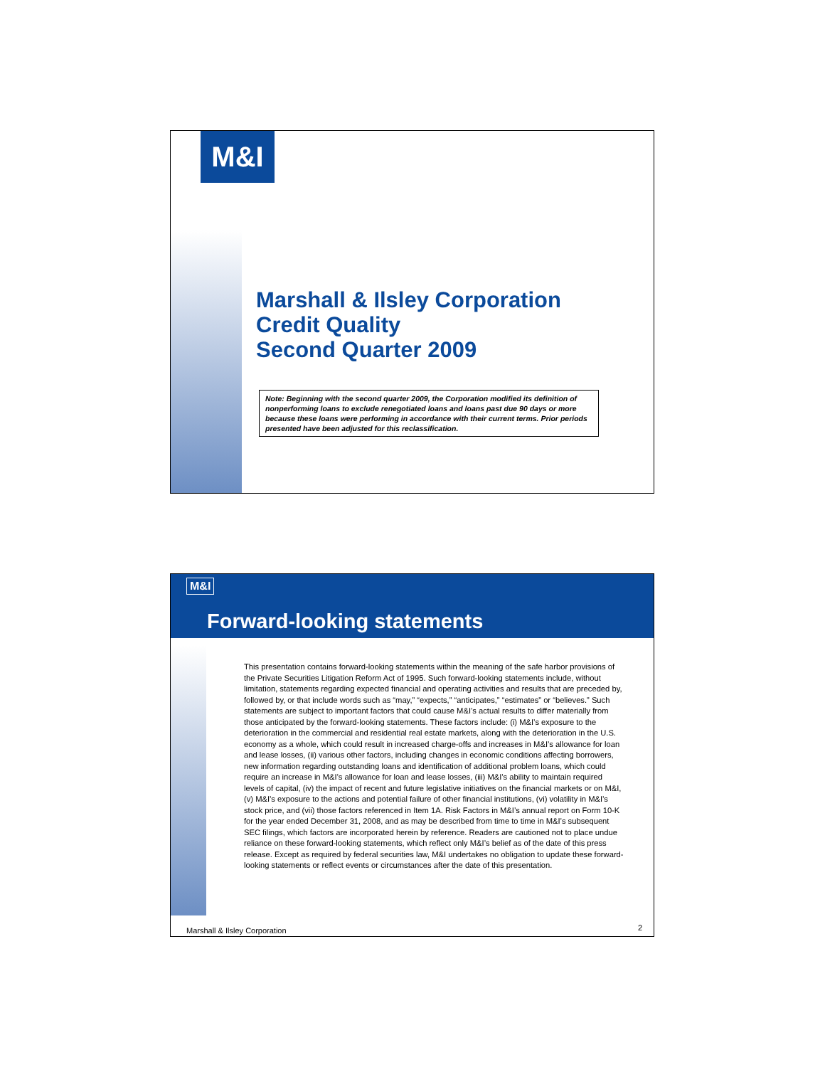M&I
Marshall & Ilsley Corporation
Credit Quality
Second Quarter 2009
Note: Beginning with the second quarter 2009, the Corporation modified its definition of nonperforming loans to exclude renegotiated loans and loans past due 90 days or more because these loans were performing in accordance with their current terms. Prior periods presented have been adjusted for this reclassification.
M&I
Forward-looking statements
This presentation contains forward-looking statements within the meaning of the safe harbor provisions of the Private Securities Litigation Reform Act of 1995. Such forward-looking statements include, without limitation, statements regarding expected financial and operating activities and results that are preceded by, followed by, or that include words such as “may,” “expects,” “anticipates,” “estimates” or “believes.” Such statements are subject to important factors that could cause M&I’s actual results to differ materially from those anticipated by the forward-looking statements. These factors include: (i) M&I’s exposure to the deterioration in the commercial and residential real estate markets, along with the deterioration in the U.S. economy as a whole, which could result in increased charge-offs and increases in M&I’s allowance for loan and lease losses, (ii) various other factors, including changes in economic conditions affecting borrowers, new information regarding outstanding loans and identification of additional problem loans, which could require an increase in M&I’s allowance for loan and lease losses, (iii) M&I’s ability to maintain required levels of capital, (iv) the impact of recent and future legislative initiatives on the financial markets or on M&I, (v) M&I’s exposure to the actions and potential failure of other financial institutions, (vi) volatility in M&I’s stock price, and (vii) those factors referenced in Item 1A. Risk Factors in M&I’s annual report on Form 10-K for the year ended December 31, 2008, and as may be described from time to time in M&I’s subsequent SEC filings, which factors are incorporated herein by reference. Readers are cautioned not to place undue reliance on these forward-looking statements, which reflect only M&I’s belief as of the date of this press release. Except as required by federal securities law, M&I undertakes no obligation to update these forward-looking statements or reflect events or circumstances after the date of this presentation.
Marshall & Ilsley Corporation 2